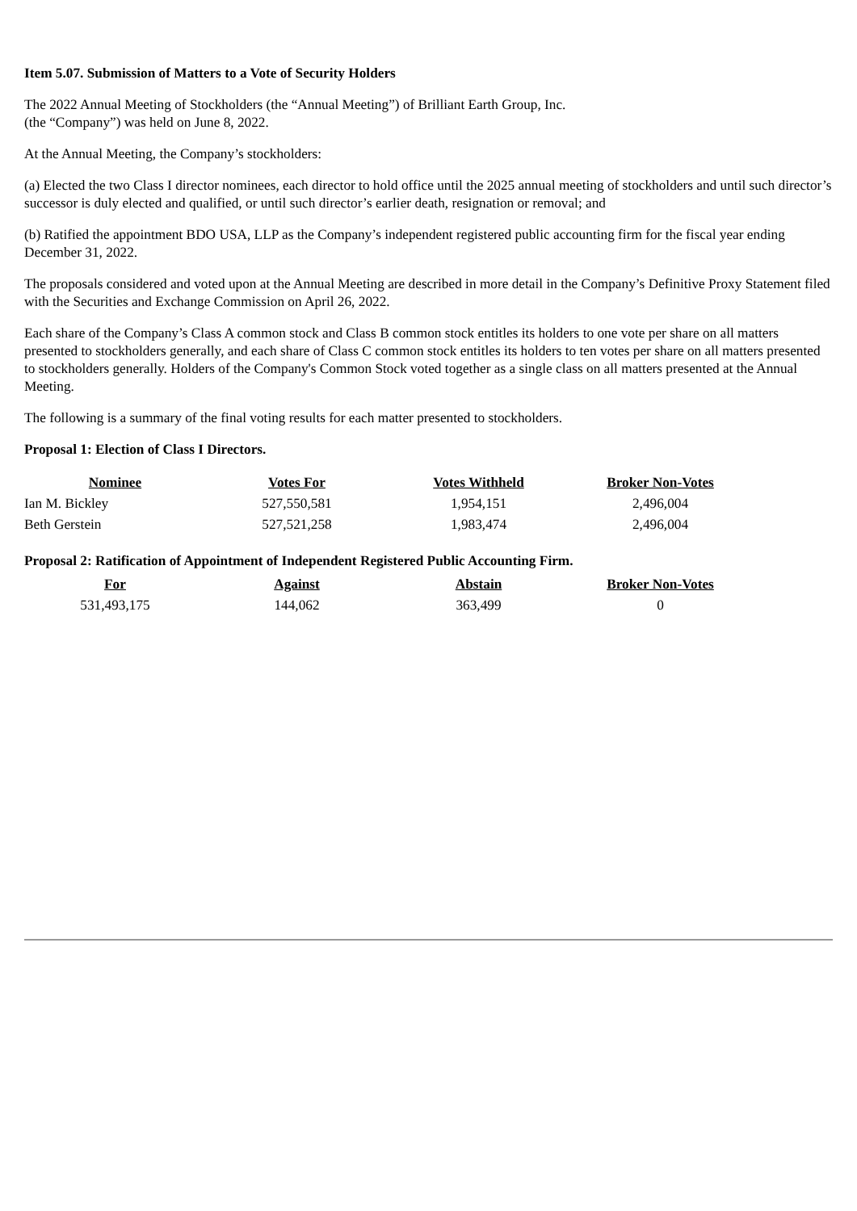Item 5.07. Submission of Matters to a Vote of Security Holders
The 2022 Annual Meeting of Stockholders (the “Annual Meeting”) of Brilliant Earth Group, Inc.
(the “Company”) was held on June 8, 2022.
At the Annual Meeting, the Company’s stockholders:
(a) Elected the two Class I director nominees, each director to hold office until the 2025 annual meeting of stockholders and until such director’s successor is duly elected and qualified, or until such director’s earlier death, resignation or removal; and
(b) Ratified the appointment BDO USA, LLP as the Company’s independent registered public accounting firm for the fiscal year ending December 31, 2022.
The proposals considered and voted upon at the Annual Meeting are described in more detail in the Company’s Definitive Proxy Statement filed with the Securities and Exchange Commission on April 26, 2022.
Each share of the Company’s Class A common stock and Class B common stock entitles its holders to one vote per share on all matters presented to stockholders generally, and each share of Class C common stock entitles its holders to ten votes per share on all matters presented to stockholders generally. Holders of the Company's Common Stock voted together as a single class on all matters presented at the Annual Meeting.
The following is a summary of the final voting results for each matter presented to stockholders.
Proposal 1: Election of Class I Directors.
| Nominee | Votes For | Votes Withheld | Broker Non-Votes |
| --- | --- | --- | --- |
| Ian M. Bickley | 527,550,581 | 1,954,151 | 2,496,004 |
| Beth Gerstein | 527,521,258 | 1,983,474 | 2,496,004 |
Proposal 2: Ratification of Appointment of Independent Registered Public Accounting Firm.
| For | Against | Abstain | Broker Non-Votes |
| --- | --- | --- | --- |
| 531,493,175 | 144,062 | 363,499 | 0 |